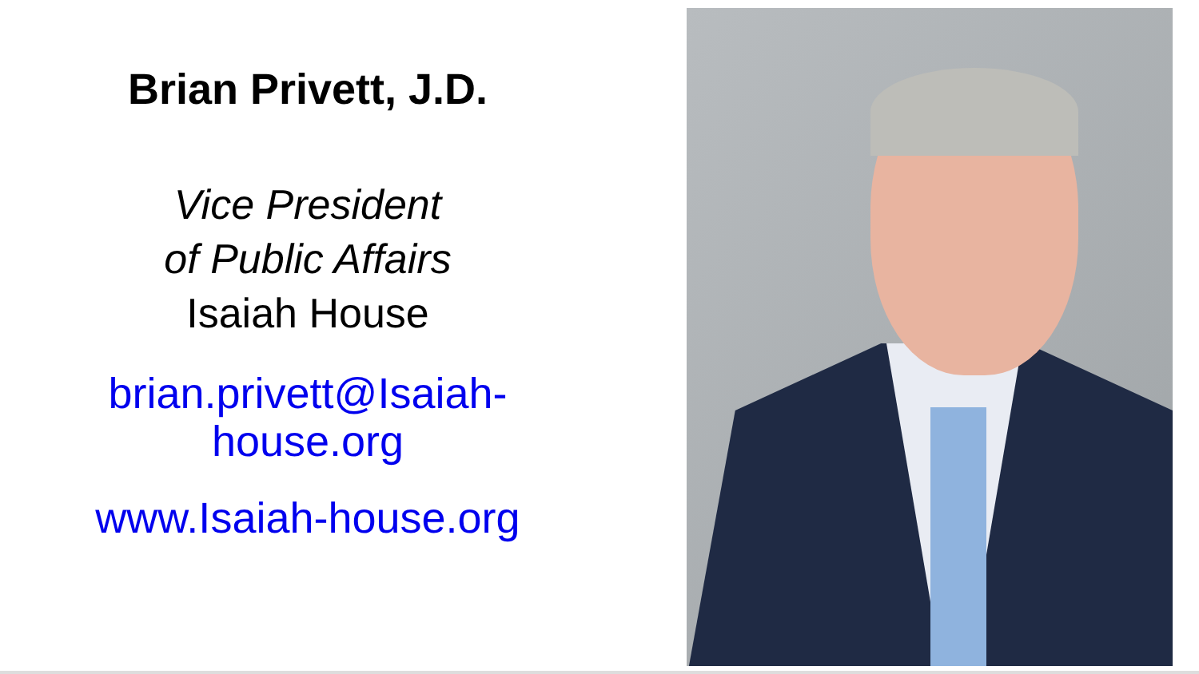Brian Privett, J.D.
Vice President
of Public Affairs
Isaiah House
brian.privett@Isaiah-
house.org
www.Isaiah-house.org